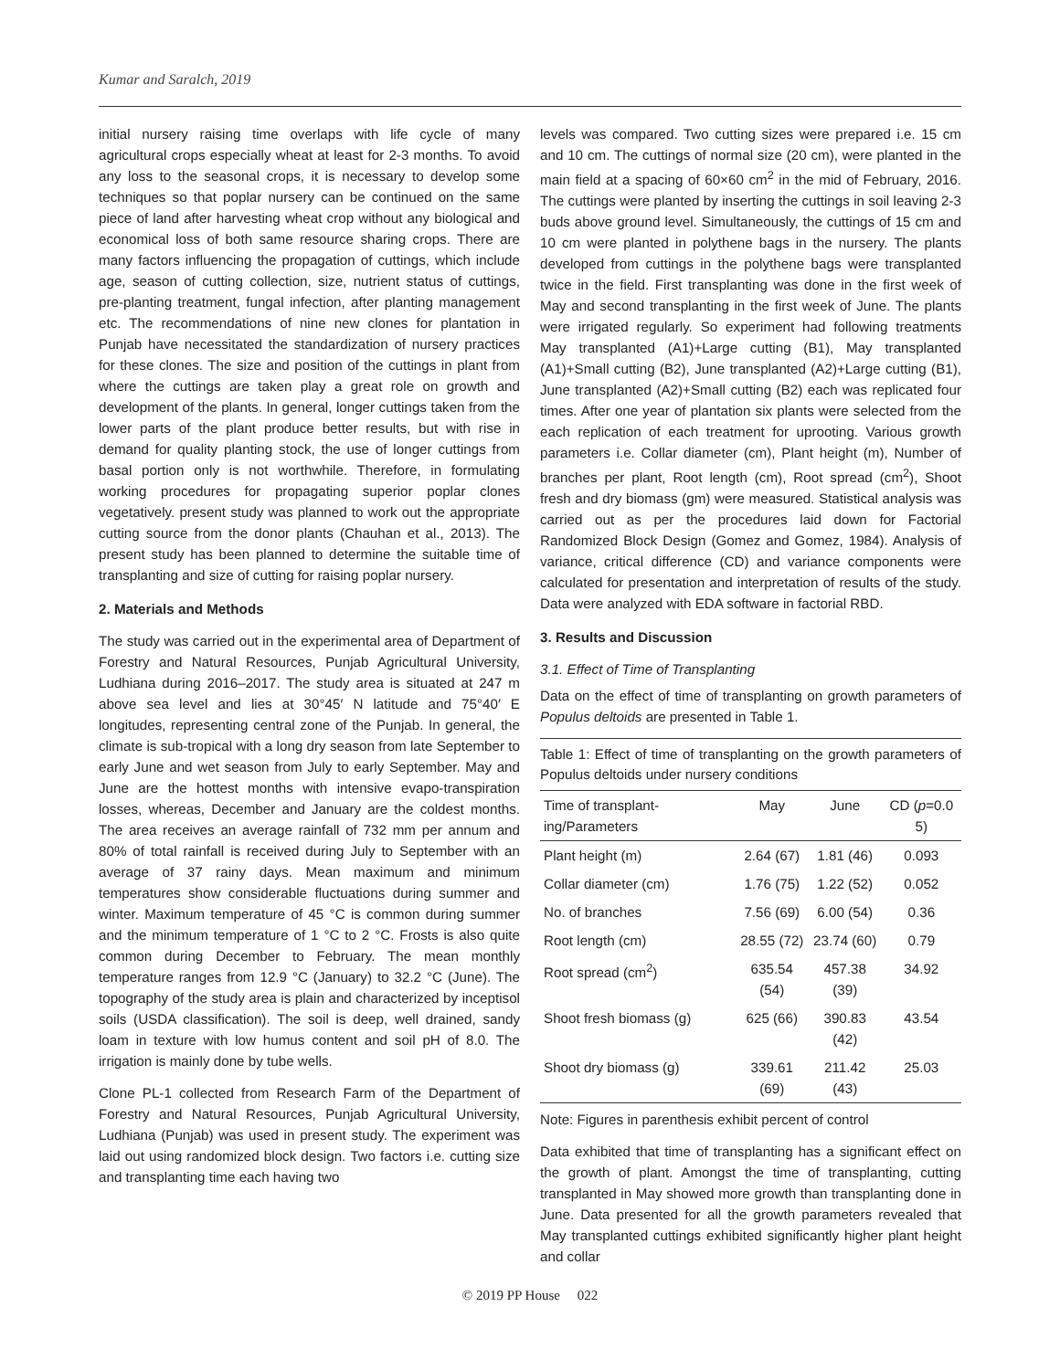Kumar and Saralch, 2019
initial nursery raising time overlaps with life cycle of many agricultural crops especially wheat at least for 2-3 months. To avoid any loss to the seasonal crops, it is necessary to develop some techniques so that poplar nursery can be continued on the same piece of land after harvesting wheat crop without any biological and economical loss of both same resource sharing crops. There are many factors influencing the propagation of cuttings, which include age, season of cutting collection, size, nutrient status of cuttings, pre-planting treatment, fungal infection, after planting management etc. The recommendations of nine new clones for plantation in Punjab have necessitated the standardization of nursery practices for these clones. The size and position of the cuttings in plant from where the cuttings are taken play a great role on growth and development of the plants. In general, longer cuttings taken from the lower parts of the plant produce better results, but with rise in demand for quality planting stock, the use of longer cuttings from basal portion only is not worthwhile. Therefore, in formulating working procedures for propagating superior poplar clones vegetatively. present study was planned to work out the appropriate cutting source from the donor plants (Chauhan et al., 2013). The present study has been planned to determine the suitable time of transplanting and size of cutting for raising poplar nursery.
2. Materials and Methods
The study was carried out in the experimental area of Department of Forestry and Natural Resources, Punjab Agricultural University, Ludhiana during 2016–2017. The study area is situated at 247 m above sea level and lies at 30°45′ N latitude and 75°40′ E longitudes, representing central zone of the Punjab. In general, the climate is sub-tropical with a long dry season from late September to early June and wet season from July to early September. May and June are the hottest months with intensive evapo-transpiration losses, whereas, December and January are the coldest months. The area receives an average rainfall of 732 mm per annum and 80% of total rainfall is received during July to September with an average of 37 rainy days. Mean maximum and minimum temperatures show considerable fluctuations during summer and winter. Maximum temperature of 45 °C is common during summer and the minimum temperature of 1 °C to 2 °C. Frosts is also quite common during December to February. The mean monthly temperature ranges from 12.9 °C (January) to 32.2 °C (June). The topography of the study area is plain and characterized by inceptisol soils (USDA classification). The soil is deep, well drained, sandy loam in texture with low humus content and soil pH of 8.0. The irrigation is mainly done by tube wells.
Clone PL-1 collected from Research Farm of the Department of Forestry and Natural Resources, Punjab Agricultural University, Ludhiana (Punjab) was used in present study. The experiment was laid out using randomized block design. Two factors i.e. cutting size and transplanting time each having two
levels was compared. Two cutting sizes were prepared i.e. 15 cm and 10 cm. The cuttings of normal size (20 cm), were planted in the main field at a spacing of 60×60 cm<sup>2</sup> in the mid of February, 2016. The cuttings were planted by inserting the cuttings in soil leaving 2-3 buds above ground level. Simultaneously, the cuttings of 15 cm and 10 cm were planted in polythene bags in the nursery. The plants developed from cuttings in the polythene bags were transplanted twice in the field. First transplanting was done in the first week of May and second transplanting in the first week of June. The plants were irrigated regularly. So experiment had following treatments May transplanted (A1)+Large cutting (B1), May transplanted (A1)+Small cutting (B2), June transplanted (A2)+Large cutting (B1), June transplanted (A2)+Small cutting (B2) each was replicated four times. After one year of plantation six plants were selected from the each replication of each treatment for uprooting. Various growth parameters i.e. Collar diameter (cm), Plant height (m), Number of branches per plant, Root length (cm), Root spread (cm<sup>2</sup>), Shoot fresh and dry biomass (gm) were measured. Statistical analysis was carried out as per the procedures laid down for Factorial Randomized Block Design (Gomez and Gomez, 1984). Analysis of variance, critical difference (CD) and variance components were calculated for presentation and interpretation of results of the study. Data were analyzed with EDA software in factorial RBD.
3. Results and Discussion
3.1. Effect of Time of Transplanting
Data on the effect of time of transplanting on growth parameters of Populus deltoids are presented in Table 1.
Table 1: Effect of time of transplanting on the growth parameters of Populus deltoids under nursery conditions
| Time of transplant-ing/Parameters | May | June | CD ( p =0.0 5) |
| --- | --- | --- | --- |
| Plant height (m) | 2.64 (67) | 1.81 (46) | 0.093 |
| Collar diameter (cm) | 1.76 (75) | 1.22 (52) | 0.052 |
| No. of branches | 7.56 (69) | 6.00 (54) | 0.36 |
| Root length (cm) | 28.55 (72) | 23.74 (60) | 0.79 |
| Root spread (cm<sup>2</sup>) | 635.54 (54) | 457.38 (39) | 34.92 |
| Shoot fresh biomass (g) | 625 (66) | 390.83 (42) | 43.54 |
| Shoot dry biomass (g) | 339.61 (69) | 211.42 (43) | 25.03 |
Note: Figures in parenthesis exhibit percent of control
Data exhibited that time of transplanting has a significant effect on the growth of plant. Amongst the time of transplanting, cutting transplanted in May showed more growth than transplanting done in June. Data presented for all the growth parameters revealed that May transplanted cuttings exhibited significantly higher plant height and collar
© 2019 PP House 022